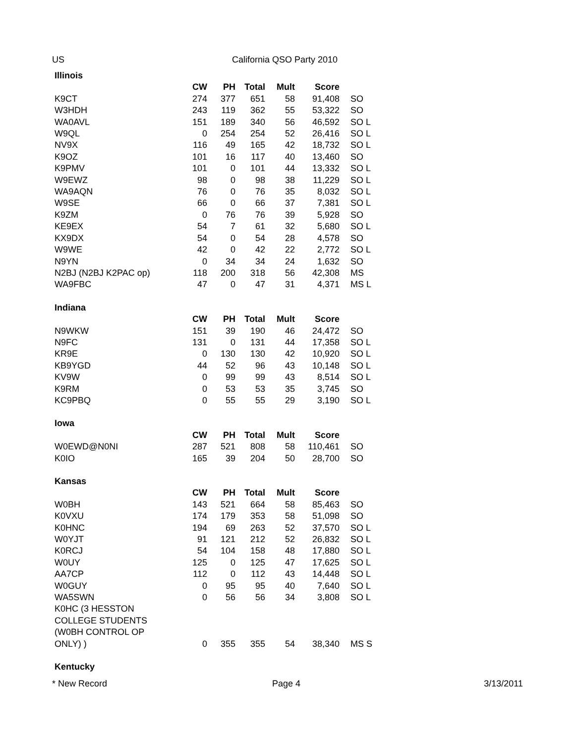US California QSO Party 2010
| Illinois | | | | | | |
| | CW | PH | Total | Mult | Score | |
| K9CT | 274 | 377 | 651 | 58 | 91,408 | SO |
| W3HDH | 243 | 119 | 362 | 55 | 53,322 | SO |
| WA0AVL | 151 | 189 | 340 | 56 | 46,592 | SO L |
| W9QL | 0 | 254 | 254 | 52 | 26,416 | SO L |
| NV9X | 116 | 49 | 165 | 42 | 18,732 | SO L |
| K9OZ | 101 | 16 | 117 | 40 | 13,460 | SO |
| K9PMV | 101 | 0 | 101 | 44 | 13,332 | SO L |
| W9EWZ | 98 | 0 | 98 | 38 | 11,229 | SO L |
| WA9AQN | 76 | 0 | 76 | 35 | 8,032 | SO L |
| W9SE | 66 | 0 | 66 | 37 | 7,381 | SO L |
| K9ZM | 0 | 76 | 76 | 39 | 5,928 | SO |
| KE9EX | 54 | 7 | 61 | 32 | 5,680 | SO L |
| KX9DX | 54 | 0 | 54 | 28 | 4,578 | SO |
| W9WE | 42 | 0 | 42 | 22 | 2,772 | SO L |
| N9YN | 0 | 34 | 34 | 24 | 1,632 | SO |
| N2BJ (N2BJ K2PAC op) | 118 | 200 | 318 | 56 | 42,308 | MS |
| WA9FBC | 47 | 0 | 47 | 31 | 4,371 | MS L |
| Indiana | | | | | | |
| | CW | PH | Total | Mult | Score | |
| N9WKW | 151 | 39 | 190 | 46 | 24,472 | SO |
| N9FC | 131 | 0 | 131 | 44 | 17,358 | SO L |
| KR9E | 0 | 130 | 130 | 42 | 10,920 | SO L |
| KB9YGD | 44 | 52 | 96 | 43 | 10,148 | SO L |
| KV9W | 0 | 99 | 99 | 43 | 8,514 | SO L |
| K9RM | 0 | 53 | 53 | 35 | 3,745 | SO |
| KC9PBQ | 0 | 55 | 55 | 29 | 3,190 | SO L |
| Iowa | | | | | | |
| | CW | PH | Total | Mult | Score | |
| W0EWD@N0NI | 287 | 521 | 808 | 58 | 110,461 | SO |
| K0IO | 165 | 39 | 204 | 50 | 28,700 | SO |
| Kansas | | | | | | |
| | CW | PH | Total | Mult | Score | |
| W0BH | 143 | 521 | 664 | 58 | 85,463 | SO |
| K0VXU | 174 | 179 | 353 | 58 | 51,098 | SO |
| K0HNC | 194 | 69 | 263 | 52 | 37,570 | SO L |
| W0YJT | 91 | 121 | 212 | 52 | 26,832 | SO L |
| K0RCJ | 54 | 104 | 158 | 48 | 17,880 | SO L |
| W0UY | 125 | 0 | 125 | 47 | 17,625 | SO L |
| AA7CP | 112 | 0 | 112 | 43 | 14,448 | SO L |
| W0GUY | 0 | 95 | 95 | 40 | 7,640 | SO L |
| WA5SWN | 0 | 56 | 56 | 34 | 3,808 | SO L |
| K0HC (3 HESSTON COLLEGE STUDENTS (W0BH CONTROL OP ONLY) ) | 0 | 355 | 355 | 54 | 38,340 | MS S |
| Kentucky | | | | | | |
* New Record Page 4 3/13/2011